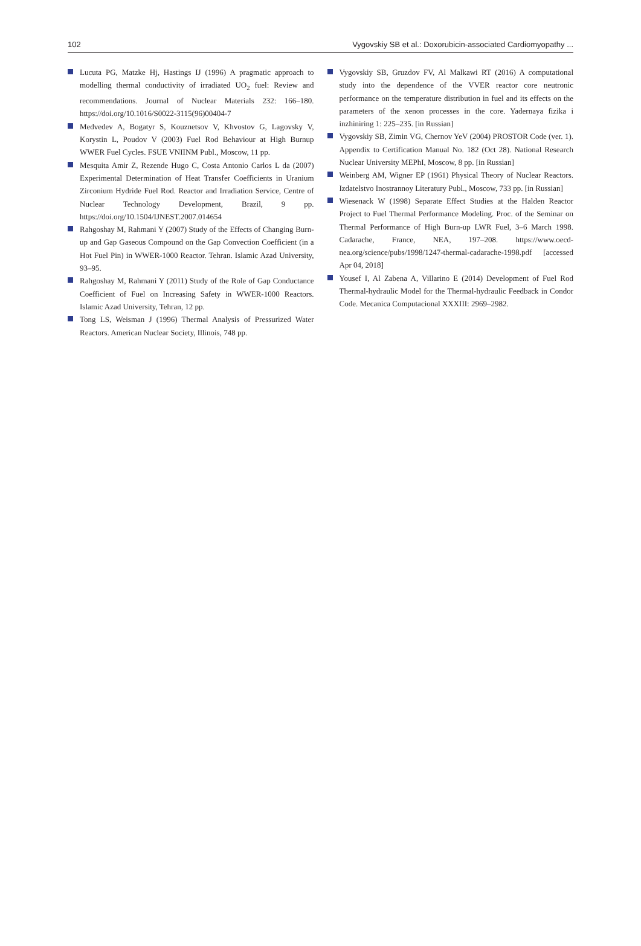102 Vygovskiy SB et al.: Doxorubicin-associated Cardiomyopathy ...
Lucuta PG, Matzke Hj, Hastings IJ (1996) A pragmatic approach to modelling thermal conductivity of irradiated UO<sub>2</sub> fuel: Review and recommendations. Journal of Nuclear Materials 232: 166–180. https://doi.org/10.1016/S0022-3115(96)00404-7
Medvedev A, Bogatyr S, Kouznetsov V, Khvostov G, Lagovsky V, Korystin L, Poudov V (2003) Fuel Rod Behaviour at High Burnup WWER Fuel Cycles. FSUE VNIINM Publ., Moscow, 11 pp.
Mesquita Amir Z, Rezende Hugo C, Costa Antonio Carlos L da (2007) Experimental Determination of Heat Transfer Coefficients in Uranium Zirconium Hydride Fuel Rod. Reactor and Irradiation Service, Centre of Nuclear Technology Development, Brazil, 9 pp. https://doi.org/10.1504/IJNEST.2007.014654
Rahgoshay M, Rahmani Y (2007) Study of the Effects of Changing Burn-up and Gap Gaseous Compound on the Gap Convection Coefficient (in a Hot Fuel Pin) in WWER-1000 Reactor. Tehran. Islamic Azad University, 93–95.
Rahgoshay M, Rahmani Y (2011) Study of the Role of Gap Conductance Coefficient of Fuel on Increasing Safety in WWER-1000 Reactors. Islamic Azad University, Tehran, 12 pp.
Tong LS, Weisman J (1996) Thermal Analysis of Pressurized Water Reactors. American Nuclear Society, Illinois, 748 pp.
Vygovskiy SB, Gruzdov FV, Al Malkawi RT (2016) A computational study into the dependence of the VVER reactor core neutronic performance on the temperature distribution in fuel and its effects on the parameters of the xenon processes in the core. Yadernaya fizika i inzhiniring 1: 225–235. [in Russian]
Vygovskiy SB, Zimin VG, Chernov YeV (2004) PROSTOR Code (ver. 1). Appendix to Certification Manual No. 182 (Oct 28). National Research Nuclear University MEPhI, Moscow, 8 pp. [in Russian]
Weinberg AM, Wigner EP (1961) Physical Theory of Nuclear Reactors. Izdatelstvo Inostrannoy Literatury Publ., Moscow, 733 pp. [in Russian]
Wiesenack W (1998) Separate Effect Studies at the Halden Reactor Project to Fuel Thermal Performance Modeling. Proc. of the Seminar on Thermal Performance of High Burn-up LWR Fuel, 3–6 March 1998. Cadarache, France, NEA, 197–208. https://www.oecd-nea.org/science/pubs/1998/1247-thermal-cadarache-1998.pdf [accessed Apr 04, 2018]
Yousef I, Al Zabena A, Villarino E (2014) Development of Fuel Rod Thermal-hydraulic Model for the Thermal-hydraulic Feedback in Condor Code. Mecanica Computacional XXXIII: 2969–2982.